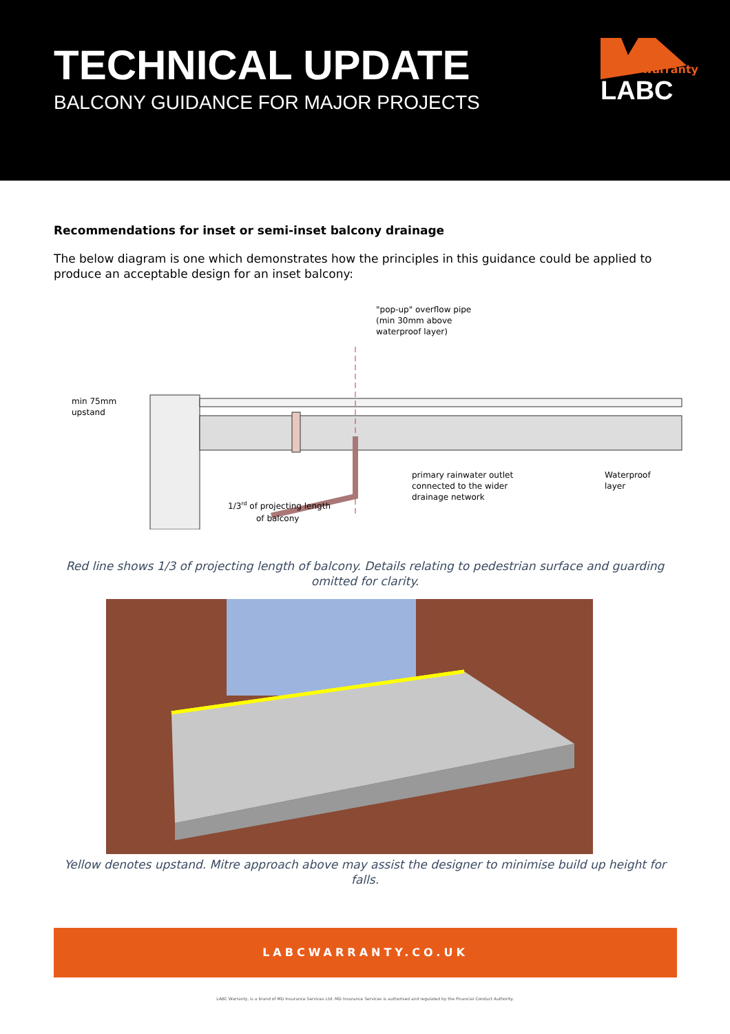TECHNICAL UPDATE
BALCONY GUIDANCE FOR MAJOR PROJECTS
warranty
LABC
Recommendations for inset or semi-inset balcony drainage
The below diagram is one which demonstrates how the principles in this guidance could be applied to produce an acceptable design for an inset balcony:
"pop-up" overflow pipe
(min 30mm above
waterproof layer)
min 75mm
upstand
primary rainwater outlet
connected to the wider
drainage network
Waterproof
layer
1/3rd of projecting length
of balcony
Red line shows 1/3 of projecting length of balcony. Details relating to pedestrian surface and guarding omitted for clarity.
Yellow denotes upstand. Mitre approach above may assist the designer to minimise build up height for falls.
LABCWARRANTY.CO.UK
LABC Warranty, is a brand of MD Insurance Services Ltd. MD Insurance Services is authorised and regulated by the Financial Conduct Authority.